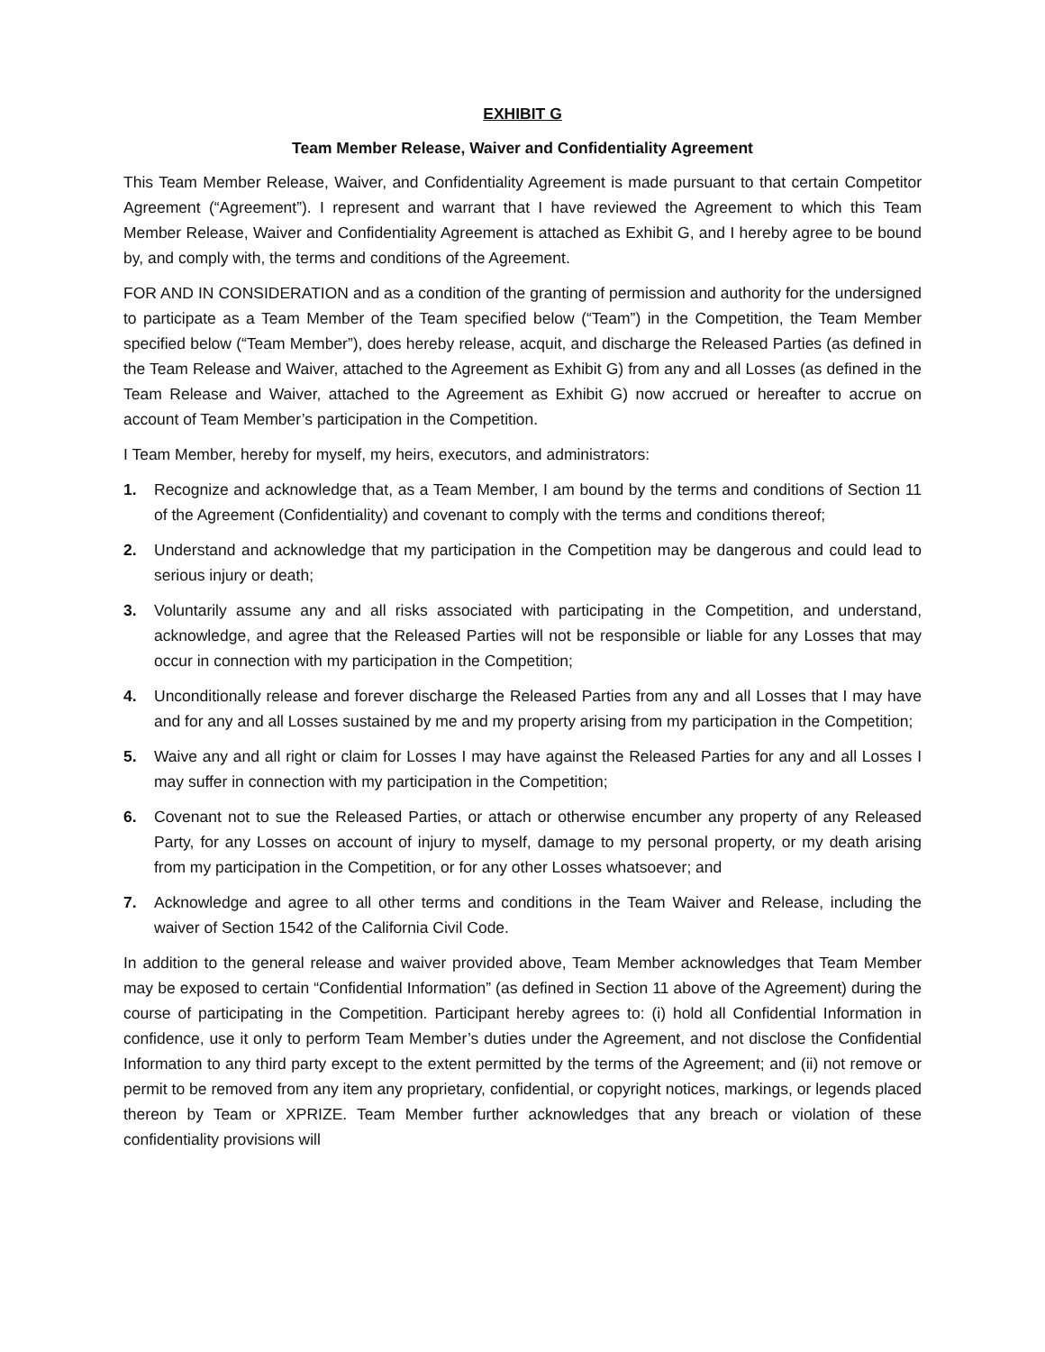EXHIBIT G
Team Member Release, Waiver and Confidentiality Agreement
This Team Member Release, Waiver, and Confidentiality Agreement is made pursuant to that certain Competitor Agreement (“Agreement”). I represent and warrant that I have reviewed the Agreement to which this Team Member Release, Waiver and Confidentiality Agreement is attached as Exhibit G, and I hereby agree to be bound by, and comply with, the terms and conditions of the Agreement.
FOR AND IN CONSIDERATION and as a condition of the granting of permission and authority for the undersigned to participate as a Team Member of the Team specified below (“Team”) in the Competition, the Team Member specified below (“Team Member”), does hereby release, acquit, and discharge the Released Parties (as defined in the Team Release and Waiver, attached to the Agreement as Exhibit G) from any and all Losses (as defined in the Team Release and Waiver, attached to the Agreement as Exhibit G) now accrued or hereafter to accrue on account of Team Member’s participation in the Competition.
I Team Member, hereby for myself, my heirs, executors, and administrators:
1. Recognize and acknowledge that, as a Team Member, I am bound by the terms and conditions of Section 11 of the Agreement (Confidentiality) and covenant to comply with the terms and conditions thereof;
2. Understand and acknowledge that my participation in the Competition may be dangerous and could lead to serious injury or death;
3. Voluntarily assume any and all risks associated with participating in the Competition, and understand, acknowledge, and agree that the Released Parties will not be responsible or liable for any Losses that may occur in connection with my participation in the Competition;
4. Unconditionally release and forever discharge the Released Parties from any and all Losses that I may have and for any and all Losses sustained by me and my property arising from my participation in the Competition;
5. Waive any and all right or claim for Losses I may have against the Released Parties for any and all Losses I may suffer in connection with my participation in the Competition;
6. Covenant not to sue the Released Parties, or attach or otherwise encumber any property of any Released Party, for any Losses on account of injury to myself, damage to my personal property, or my death arising from my participation in the Competition, or for any other Losses whatsoever; and
7. Acknowledge and agree to all other terms and conditions in the Team Waiver and Release, including the waiver of Section 1542 of the California Civil Code.
In addition to the general release and waiver provided above, Team Member acknowledges that Team Member may be exposed to certain “Confidential Information” (as defined in Section 11 above of the Agreement) during the course of participating in the Competition. Participant hereby agrees to: (i) hold all Confidential Information in confidence, use it only to perform Team Member’s duties under the Agreement, and not disclose the Confidential Information to any third party except to the extent permitted by the terms of the Agreement; and (ii) not remove or permit to be removed from any item any proprietary, confidential, or copyright notices, markings, or legends placed thereon by Team or XPRIZE. Team Member further acknowledges that any breach or violation of these confidentiality provisions will